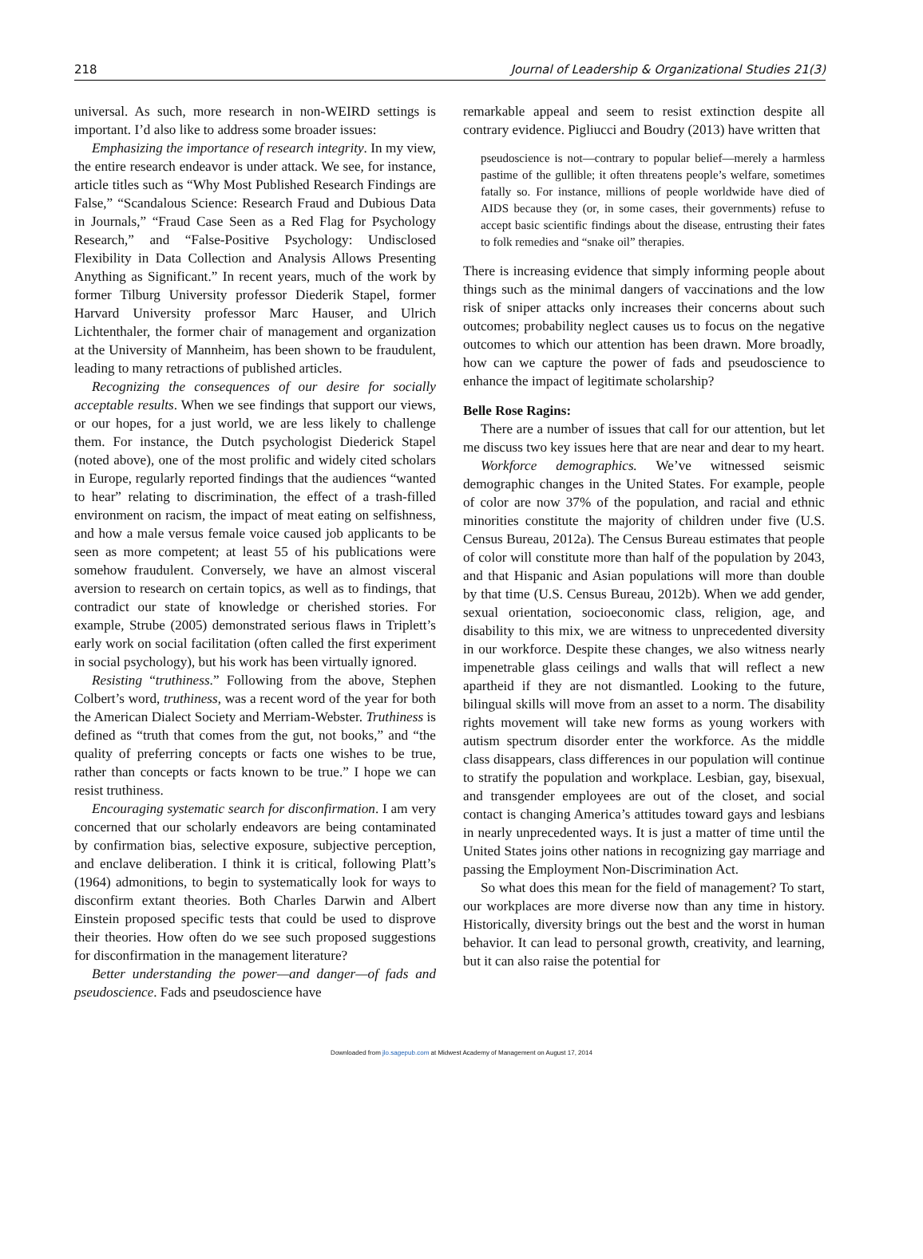218 Journal of Leadership & Organizational Studies 21(3)
universal. As such, more research in non-WEIRD settings is important. I’d also like to address some broader issues:
Emphasizing the importance of research integrity. In my view, the entire research endeavor is under attack. We see, for instance, article titles such as “Why Most Published Research Findings are False,” “Scandalous Science: Research Fraud and Dubious Data in Journals,” “Fraud Case Seen as a Red Flag for Psychology Research,” and “False-Positive Psychology: Undisclosed Flexibility in Data Collection and Analysis Allows Presenting Anything as Significant.” In recent years, much of the work by former Tilburg University professor Diederik Stapel, former Harvard University professor Marc Hauser, and Ulrich Lichtenthaler, the former chair of management and organization at the University of Mannheim, has been shown to be fraudulent, leading to many retractions of published articles.
Recognizing the consequences of our desire for socially acceptable results. When we see findings that support our views, or our hopes, for a just world, we are less likely to challenge them. For instance, the Dutch psychologist Diederick Stapel (noted above), one of the most prolific and widely cited scholars in Europe, regularly reported findings that the audiences “wanted to hear” relating to discrimination, the effect of a trash-filled environment on racism, the impact of meat eating on selfishness, and how a male versus female voice caused job applicants to be seen as more competent; at least 55 of his publications were somehow fraudulent. Conversely, we have an almost visceral aversion to research on certain topics, as well as to findings, that contradict our state of knowledge or cherished stories. For example, Strube (2005) demonstrated serious flaws in Triplett’s early work on social facilitation (often called the first experiment in social psychology), but his work has been virtually ignored.
Resisting “truthiness.” Following from the above, Stephen Colbert’s word, truthiness, was a recent word of the year for both the American Dialect Society and Merriam-Webster. Truthiness is defined as “truth that comes from the gut, not books,” and “the quality of preferring concepts or facts one wishes to be true, rather than concepts or facts known to be true.” I hope we can resist truthiness.
Encouraging systematic search for disconfirmation. I am very concerned that our scholarly endeavors are being contaminated by confirmation bias, selective exposure, subjective perception, and enclave deliberation. I think it is critical, following Platt’s (1964) admonitions, to begin to systematically look for ways to disconfirm extant theories. Both Charles Darwin and Albert Einstein proposed specific tests that could be used to disprove their theories. How often do we see such proposed suggestions for disconfirmation in the management literature?
Better understanding the power—and danger—of fads and pseudoscience. Fads and pseudoscience have
remarkable appeal and seem to resist extinction despite all contrary evidence. Pigliucci and Boudry (2013) have written that
pseudoscience is not—contrary to popular belief—merely a harmless pastime of the gullible; it often threatens people’s welfare, sometimes fatally so. For instance, millions of people worldwide have died of AIDS because they (or, in some cases, their governments) refuse to accept basic scientific findings about the disease, entrusting their fates to folk remedies and “snake oil” therapies.
There is increasing evidence that simply informing people about things such as the minimal dangers of vaccinations and the low risk of sniper attacks only increases their concerns about such outcomes; probability neglect causes us to focus on the negative outcomes to which our attention has been drawn. More broadly, how can we capture the power of fads and pseudoscience to enhance the impact of legitimate scholarship?
Belle Rose Ragins:
There are a number of issues that call for our attention, but let me discuss two key issues here that are near and dear to my heart.
Workforce demographics. We’ve witnessed seismic demographic changes in the United States. For example, people of color are now 37% of the population, and racial and ethnic minorities constitute the majority of children under five (U.S. Census Bureau, 2012a). The Census Bureau estimates that people of color will constitute more than half of the population by 2043, and that Hispanic and Asian populations will more than double by that time (U.S. Census Bureau, 2012b). When we add gender, sexual orientation, socioeconomic class, religion, age, and disability to this mix, we are witness to unprecedented diversity in our workforce. Despite these changes, we also witness nearly impenetrable glass ceilings and walls that will reflect a new apartheid if they are not dismantled. Looking to the future, bilingual skills will move from an asset to a norm. The disability rights movement will take new forms as young workers with autism spectrum disorder enter the workforce. As the middle class disappears, class differences in our population will continue to stratify the population and workplace. Lesbian, gay, bisexual, and transgender employees are out of the closet, and social contact is changing America’s attitudes toward gays and lesbians in nearly unprecedented ways. It is just a matter of time until the United States joins other nations in recognizing gay marriage and passing the Employment Non-Discrimination Act.
So what does this mean for the field of management? To start, our workplaces are more diverse now than any time in history. Historically, diversity brings out the best and the worst in human behavior. It can lead to personal growth, creativity, and learning, but it can also raise the potential for
Downloaded from jlo.sagepub.com at Midwest Academy of Management on August 17, 2014